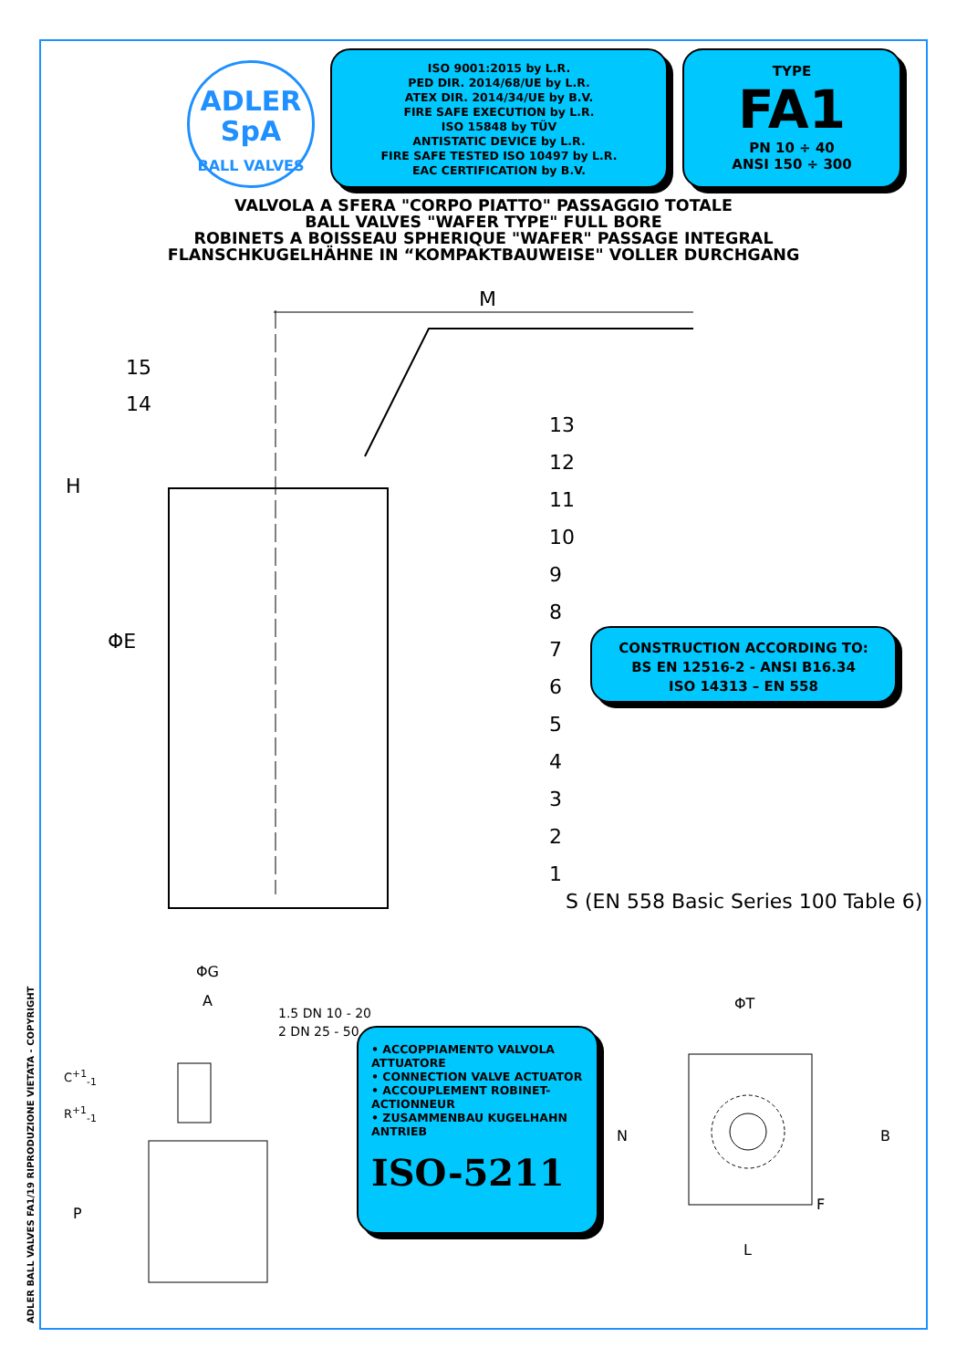ADLER SpA
BALL VALVES
ISO 9001:2015 by L.R.
PED DIR. 2014/68/UE by L.R.
ATEX DIR. 2014/34/UE by B.V.
FIRE SAFE EXECUTION by L.R.
ISO 15848 by TÜV
ANTISTATIC DEVICE by L.R.
FIRE SAFE TESTED ISO 10497 by L.R.
EAC CERTIFICATION by B.V.
TYPE
FA1
PN 10 ÷ 40
ANSI 150 ÷ 300
VALVOLA A SFERA "CORPO PIATTO" PASSAGGIO TOTALE
BALL VALVES "WAFER TYPE" FULL BORE
ROBINETS A BOISSEAU SPHERIQUE "WAFER" PASSAGE INTEGRAL
FLANSCHKUGELHÄHNE IN “KOMPAKTBAUWEISE" VOLLER DURCHGANG
M
H
ΦE
15
14
13
12
11
10
9
8
7
6
5
4
3
2
1
S (EN 558 Basic Series 100 Table 6)
CONSTRUCTION ACCORDING TO:
BS EN 12516-2 - ANSI B16.34
ISO 14313 – EN 558
ΦG
A
C<sup>+1</sup><sub>-1</sub>
R<sup>+1</sup><sub>-1</sub>
P
1.5 DN 10 - 20
2 DN 25 - 50
• ACCOPPIAMENTO VALVOLA ATTUATORE
• CONNECTION VALVE ACTUATOR
• ACCOUPLEMENT ROBINET-ACTIONNEUR
• ZUSAMMENBAU KUGELHAHN ANTRIEB
ISO-5211
ΦT
N B
F
L
ADLER BALL VALVES FA1/19 RIPRODUZIONE VIETATA - COPYRIGHT